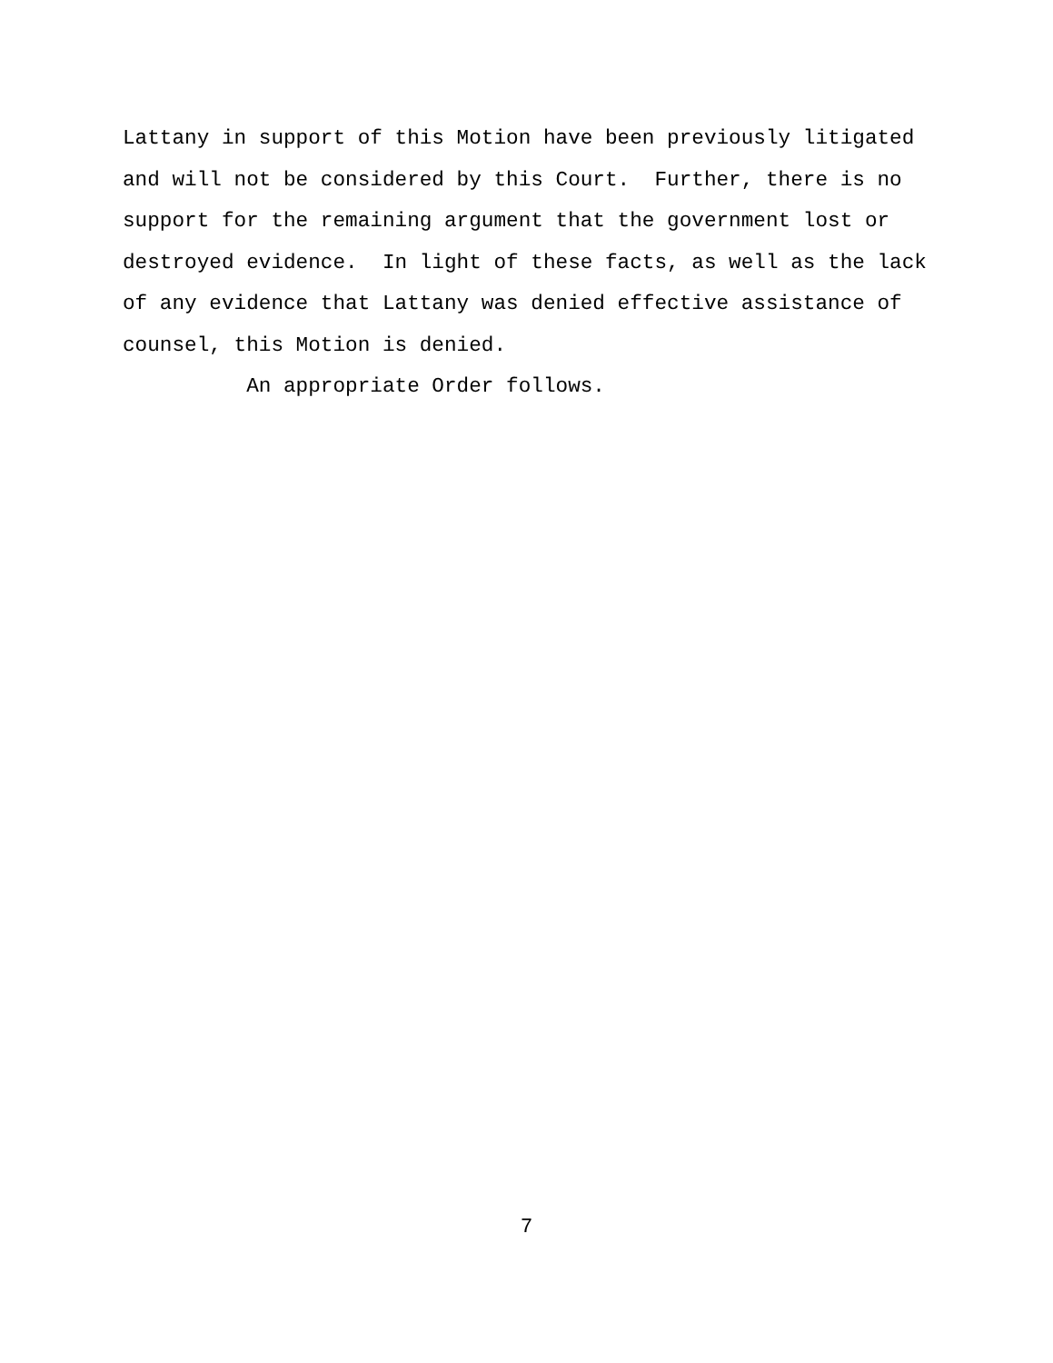Lattany in support of this Motion have been previously litigated and will not be considered by this Court. Further, there is no support for the remaining argument that the government lost or destroyed evidence. In light of these facts, as well as the lack of any evidence that Lattany was denied effective assistance of counsel, this Motion is denied.
An appropriate Order follows.
7